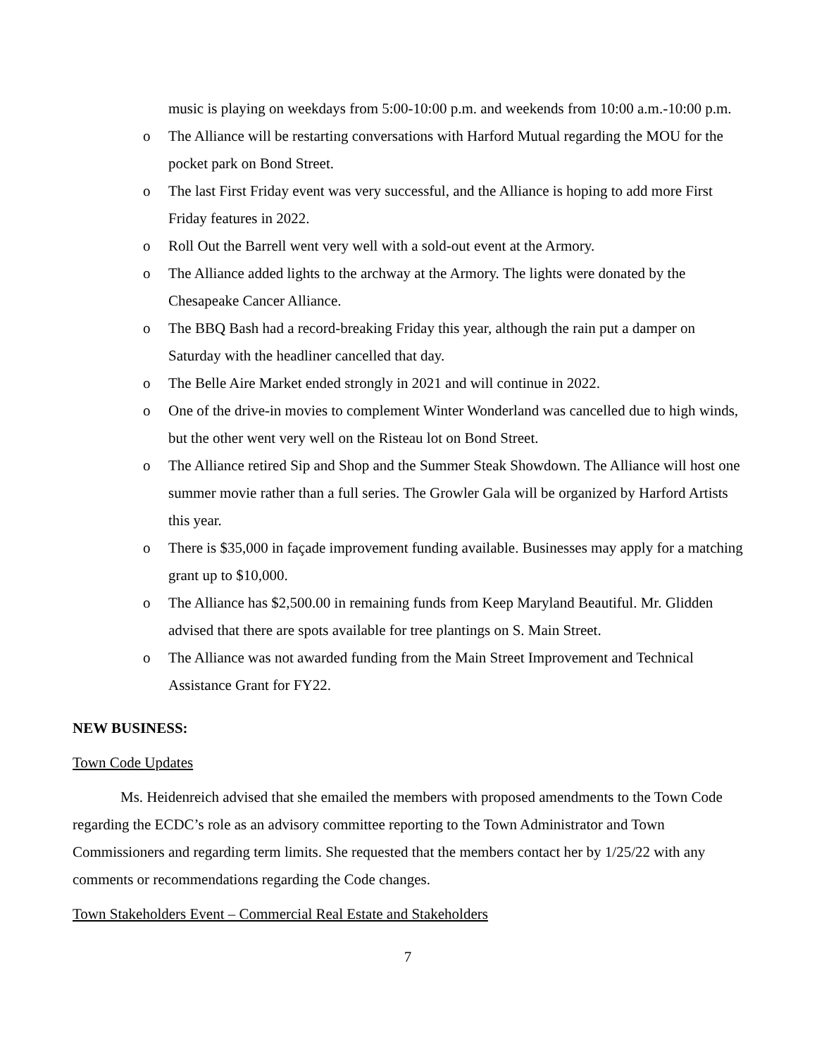music is playing on weekdays from 5:00-10:00 p.m. and weekends from 10:00 a.m.-10:00 p.m.
o The Alliance will be restarting conversations with Harford Mutual regarding the MOU for the pocket park on Bond Street.
o The last First Friday event was very successful, and the Alliance is hoping to add more First Friday features in 2022.
o Roll Out the Barrell went very well with a sold-out event at the Armory.
o The Alliance added lights to the archway at the Armory. The lights were donated by the Chesapeake Cancer Alliance.
o The BBQ Bash had a record-breaking Friday this year, although the rain put a damper on Saturday with the headliner cancelled that day.
o The Belle Aire Market ended strongly in 2021 and will continue in 2022.
o One of the drive-in movies to complement Winter Wonderland was cancelled due to high winds, but the other went very well on the Risteau lot on Bond Street.
o The Alliance retired Sip and Shop and the Summer Steak Showdown. The Alliance will host one summer movie rather than a full series. The Growler Gala will be organized by Harford Artists this year.
o There is $35,000 in façade improvement funding available. Businesses may apply for a matching grant up to $10,000.
o The Alliance has $2,500.00 in remaining funds from Keep Maryland Beautiful. Mr. Glidden advised that there are spots available for tree plantings on S. Main Street.
o The Alliance was not awarded funding from the Main Street Improvement and Technical Assistance Grant for FY22.
NEW BUSINESS:
Town Code Updates
Ms. Heidenreich advised that she emailed the members with proposed amendments to the Town Code regarding the ECDC’s role as an advisory committee reporting to the Town Administrator and Town Commissioners and regarding term limits. She requested that the members contact her by 1/25/22 with any comments or recommendations regarding the Code changes.
Town Stakeholders Event – Commercial Real Estate and Stakeholders
7